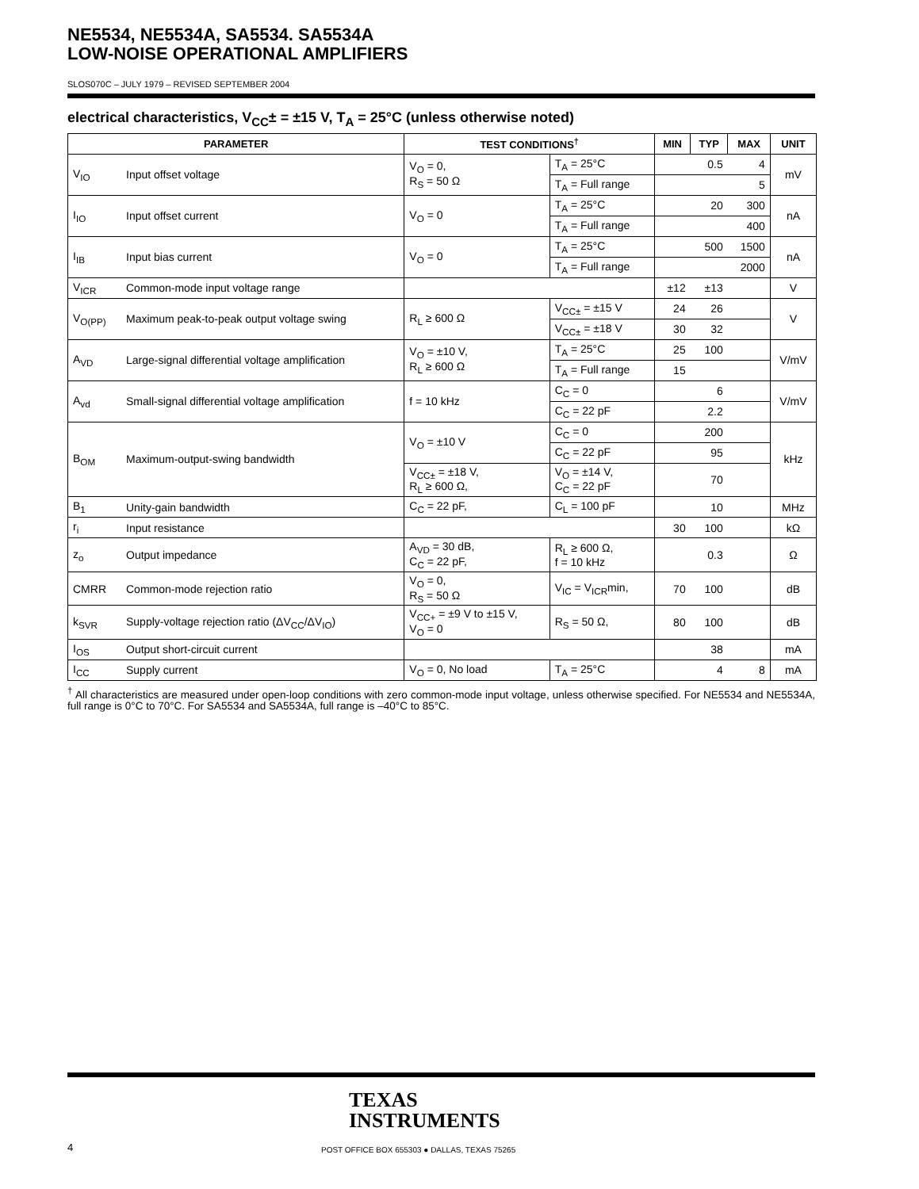NE5534, NE5534A, SA5534. SA5534A
LOW-NOISE OPERATIONAL AMPLIFIERS
SLOS070C – JULY 1979 – REVISED SEPTEMBER 2004
electrical characteristics, V<sub>CC</sub>± = ±15 V, T<sub>A</sub> = 25°C (unless otherwise noted)
| PARAMETER | | TEST CONDITIONS<sup>†</sup> | | MIN | TYP | MAX | UNIT |
| --- | --- | --- | --- | --- | --- | --- | --- |
| V<sub>IO</sub> | Input offset voltage | V<sub>O</sub> = 0, R<sub>S</sub> = 50 Ω | T<sub>A</sub> = 25°C | | 0.5 | 4 | mV |
| | | | T<sub>A</sub> = Full range | | | 5 | |
| I<sub>IO</sub> | Input offset current | V<sub>O</sub> = 0 | T<sub>A</sub> = 25°C | | 20 | 300 | nA |
| | | | T<sub>A</sub> = Full range | | | 400 | |
| I<sub>IB</sub> | Input bias current | V<sub>O</sub> = 0 | T<sub>A</sub> = 25°C | | 500 | 1500 | nA |
| | | | T<sub>A</sub> = Full range | | | 2000 | |
| V<sub>ICR</sub> | Common-mode input voltage range | | | ±12 | ±13 | | V |
| V<sub>O(PP)</sub> | Maximum peak-to-peak output voltage swing | R<sub>L</sub> ≥ 600 Ω | V<sub>CC±</sub> = ±15 V | 24 | 26 | | V |
| | | | V<sub>CC±</sub> = ±18 V | 30 | 32 | | |
| A<sub>VD</sub> | Large-signal differential voltage amplification | V<sub>O</sub> = ±10 V, R<sub>L</sub> ≥ 600 Ω | T<sub>A</sub> = 25°C | 25 | 100 | | V/mV |
| | | | T<sub>A</sub> = Full range | 15 | | | |
| A<sub>vd</sub> | Small-signal differential voltage amplification | f = 10 kHz | C<sub>C</sub> = 0 | | 6 | | V/mV |
| | | | C<sub>C</sub> = 22 pF | | 2.2 | | |
| B<sub>OM</sub> | Maximum-output-swing bandwidth | V<sub>O</sub> = ±10 V | C<sub>C</sub> = 0 | | 200 | | kHz |
| | | | C<sub>C</sub> = 22 pF | | 95 | | |
| | | V<sub>CC±</sub> = ±18 V, R<sub>L</sub> ≥ 600 Ω, | V<sub>O</sub> = ±14 V, C<sub>C</sub> = 22 pF | | 70 | | |
| B<sub>1</sub> | Unity-gain bandwidth | C<sub>C</sub> = 22 pF, | C<sub>L</sub> = 100 pF | | 10 | | MHz |
| r<sub>i</sub> | Input resistance | | | 30 | 100 | | kΩ |
| z<sub>o</sub> | Output impedance | A<sub>VD</sub> = 30 dB, C<sub>C</sub> = 22 pF, | R<sub>L</sub> ≥ 600 Ω, f = 10 kHz | | 0.3 | | Ω |
| CMRR | Common-mode rejection ratio | V<sub>O</sub> = 0, R<sub>S</sub> = 50 Ω | V<sub>IC</sub> = V<sub>ICR</sub>min, | 70 | 100 | | dB |
| k<sub>SVR</sub> | Supply-voltage rejection ratio (ΔV<sub>CC</sub>/ΔV<sub>IO</sub>) | V<sub>CC+</sub> = ±9 V to ±15 V, V<sub>O</sub> = 0 | R<sub>S</sub> = 50 Ω, | 80 | 100 | | dB |
| I<sub>OS</sub> | Output short-circuit current | | | | 38 | | mA |
| I<sub>CC</sub> | Supply current | V<sub>O</sub> = 0, No load | T<sub>A</sub> = 25°C | | 4 | 8 | mA |
<sup>†</sup> All characteristics are measured under open-loop conditions with zero common-mode input voltage, unless otherwise specified. For NE5534 and NE5534A, full range is 0°C to 70°C. For SA5534 and SA5534A, full range is –40°C to 85°C.
TEXAS
INSTRUMENTS
4
POST OFFICE BOX 655303 ● DALLAS, TEXAS 75265